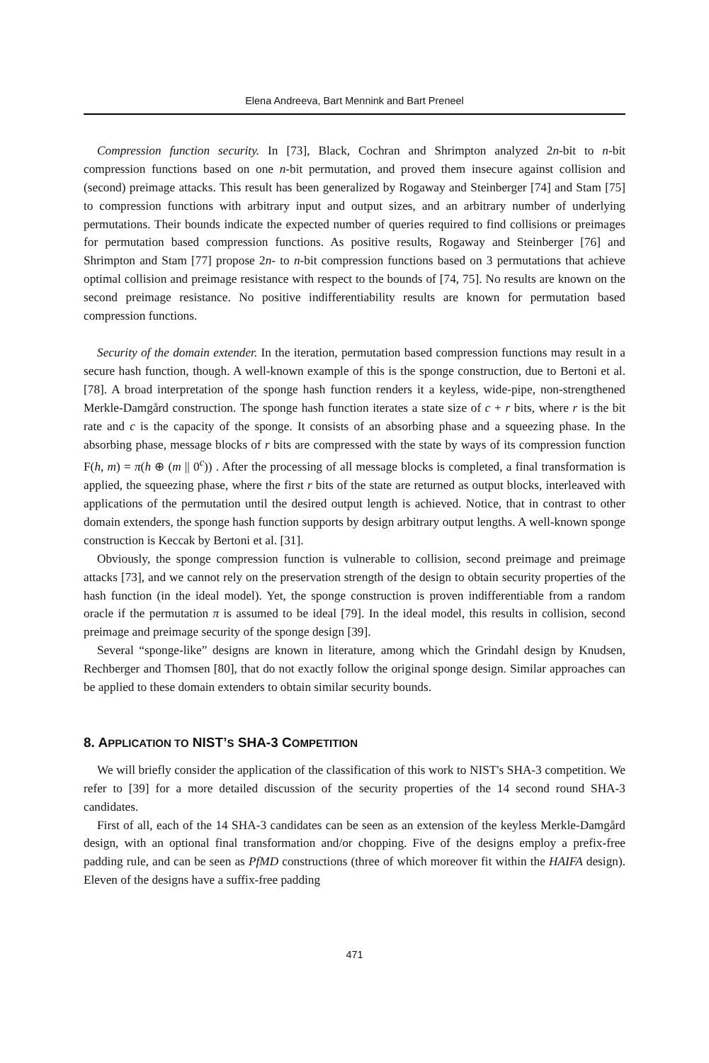Elena Andreeva, Bart Mennink and Bart Preneel
Compression function security. In [73], Black, Cochran and Shrimpton analyzed 2n-bit to n-bit compression functions based on one n-bit permutation, and proved them insecure against collision and (second) preimage attacks. This result has been generalized by Rogaway and Steinberger [74] and Stam [75] to compression functions with arbitrary input and output sizes, and an arbitrary number of underlying permutations. Their bounds indicate the expected number of queries required to find collisions or preimages for permutation based compression functions. As positive results, Rogaway and Steinberger [76] and Shrimpton and Stam [77] propose 2n- to n-bit compression functions based on 3 permutations that achieve optimal collision and preimage resistance with respect to the bounds of [74, 75]. No results are known on the second preimage resistance. No positive indifferentiability results are known for permutation based compression functions.
Security of the domain extender. In the iteration, permutation based compression functions may result in a secure hash function, though. A well-known example of this is the sponge construction, due to Bertoni et al. [78]. A broad interpretation of the sponge hash function renders it a keyless, wide-pipe, non-strengthened Merkle-Damgård construction. The sponge hash function iterates a state size of c + r bits, where r is the bit rate and c is the capacity of the sponge. It consists of an absorbing phase and a squeezing phase. In the absorbing phase, message blocks of r bits are compressed with the state by ways of its compression function F(h, m) = π(h ⊕ (m || 0<sup>c</sup>)) . After the processing of all message blocks is completed, a final transformation is applied, the squeezing phase, where the first r bits of the state are returned as output blocks, interleaved with applications of the permutation until the desired output length is achieved. Notice, that in contrast to other domain extenders, the sponge hash function supports by design arbitrary output lengths. A well-known sponge construction is Keccak by Bertoni et al. [31].
Obviously, the sponge compression function is vulnerable to collision, second preimage and preimage attacks [73], and we cannot rely on the preservation strength of the design to obtain security properties of the hash function (in the ideal model). Yet, the sponge construction is proven indifferentiable from a random oracle if the permutation π is assumed to be ideal [79]. In the ideal model, this results in collision, second preimage and preimage security of the sponge design [39].
Several “sponge-like” designs are known in literature, among which the Grindahl design by Knudsen, Rechberger and Thomsen [80], that do not exactly follow the original sponge design. Similar approaches can be applied to these domain extenders to obtain similar security bounds.
8. APPLICATION TO NIST’S SHA-3 COMPETITION
We will briefly consider the application of the classification of this work to NIST's SHA-3 competition. We refer to [39] for a more detailed discussion of the security properties of the 14 second round SHA-3 candidates.
First of all, each of the 14 SHA-3 candidates can be seen as an extension of the keyless Merkle-Damgård design, with an optional final transformation and/or chopping. Five of the designs employ a prefix-free padding rule, and can be seen as PfMD constructions (three of which moreover fit within the HAIFA design). Eleven of the designs have a suffix-free padding
471